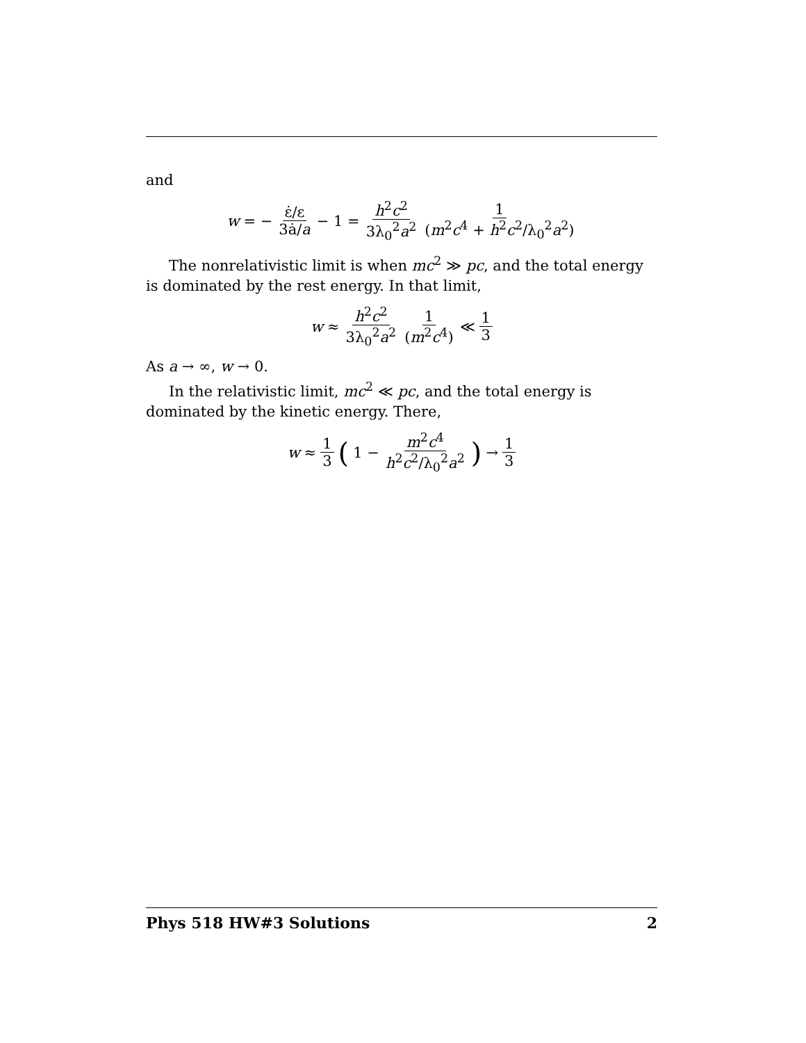and
w = − ε̇/ε 3ȧ/a − 1 = h<sup>2</sup>c<sup>2</sup> 3λ<sub>0</sub><sup>2</sup>a<sup>2</sup> 1 (m<sup>2</sup>c<sup>4</sup> + h<sup>2</sup>c<sup>2</sup>/λ<sub>0</sub><sup>2</sup>a<sup>2</sup>)
The nonrelativistic limit is when mc<sup>2</sup> ≫ pc, and the total energy is dominated by the rest energy. In that limit,
w ≈ h<sup>2</sup>c<sup>2</sup> 3λ<sub>0</sub><sup>2</sup>a<sup>2</sup> 1 (m<sup>2</sup>c<sup>4</sup>) ≪ 1 3
As a → ∞, w → 0.
In the relativistic limit, mc<sup>2</sup> ≪ pc, and the total energy is dominated by the kinetic energy. There,
w ≈ 1 3 (1 − m<sup>2</sup>c<sup>4</sup> h<sup>2</sup>c<sup>2</sup>/λ<sub>0</sub><sup>2</sup>a<sup>2</sup>) → 1 3
Phys 518 HW#3 Solutions 2